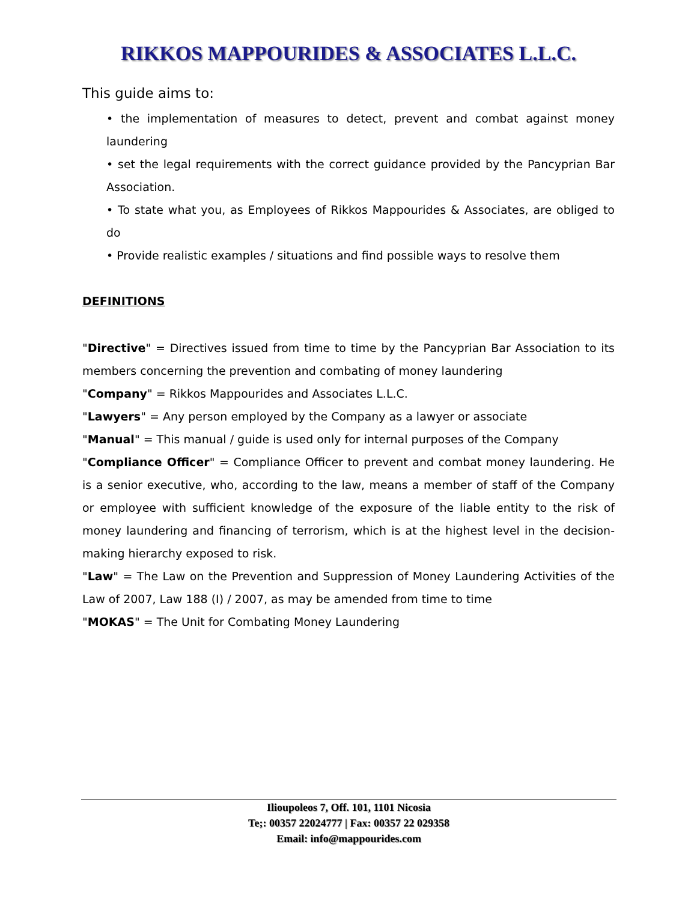RIKKOS MAPPOURIDES & ASSOCIATES L.L.C.
This guide aims to:
• the implementation of measures to detect, prevent and combat against money laundering
• set the legal requirements with the correct guidance provided by the Pancyprian Bar Association.
• To state what you, as Employees of Rikkos Mappourides & Associates, are obliged to do
• Provide realistic examples / situations and find possible ways to resolve them
DEFINITIONS
"Directive" = Directives issued from time to time by the Pancyprian Bar Association to its members concerning the prevention and combating of money laundering
"Company" = Rikkos Mappourides and Associates L.L.C.
"Lawyers" = Any person employed by the Company as a lawyer or associate
"Manual" = This manual / guide is used only for internal purposes of the Company
"Compliance Officer" = Compliance Officer to prevent and combat money laundering. He is a senior executive, who, according to the law, means a member of staff of the Company or employee with sufficient knowledge of the exposure of the liable entity to the risk of money laundering and financing of terrorism, which is at the highest level in the decision-making hierarchy exposed to risk.
"Law" = The Law on the Prevention and Suppression of Money Laundering Activities of the Law of 2007, Law 188 (I) / 2007, as may be amended from time to time
"MOKAS" = The Unit for Combating Money Laundering
Ilioupoleos 7, Off. 101, 1101 Nicosia
Te;: 00357 22024777 | Fax: 00357 22 029358
Email: info@mappourides.com